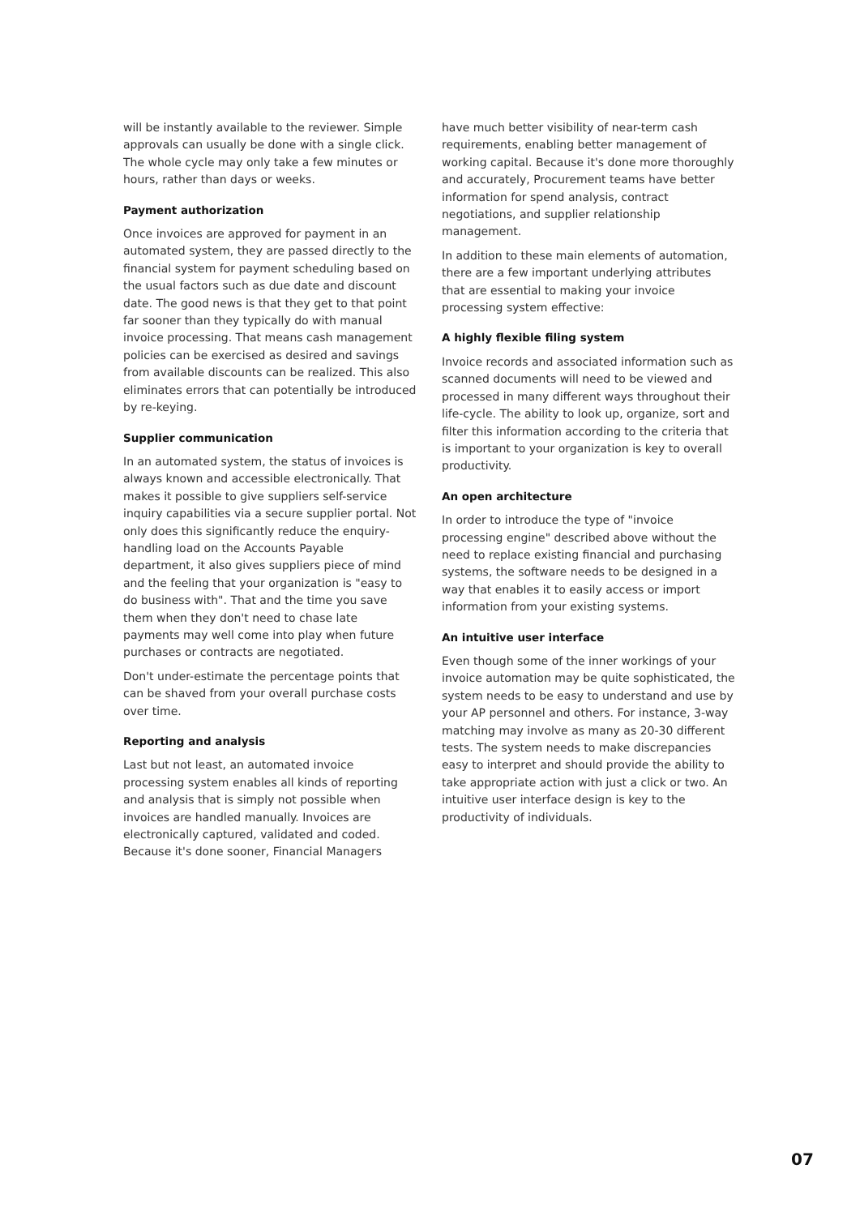will be instantly available to the reviewer. Simple approvals can usually be done with a single click. The whole cycle may only take a few minutes or hours, rather than days or weeks.
Payment authorization
Once invoices are approved for payment in an automated system, they are passed directly to the financial system for payment scheduling based on the usual factors such as due date and discount date. The good news is that they get to that point far sooner than they typically do with manual invoice processing. That means cash management policies can be exercised as desired and savings from available discounts can be realized. This also eliminates errors that can potentially be introduced by re-keying.
Supplier communication
In an automated system, the status of invoices is always known and accessible electronically. That makes it possible to give suppliers self-service inquiry capabilities via a secure supplier portal. Not only does this significantly reduce the enquiry-handling load on the Accounts Payable department, it also gives suppliers piece of mind and the feeling that your organization is "easy to do business with". That and the time you save them when they don't need to chase late payments may well come into play when future purchases or contracts are negotiated.
Don't under-estimate the percentage points that can be shaved from your overall purchase costs over time.
Reporting and analysis
Last but not least, an automated invoice processing system enables all kinds of reporting and analysis that is simply not possible when invoices are handled manually. Invoices are electronically captured, validated and coded. Because it's done sooner, Financial Managers
have much better visibility of near-term cash requirements, enabling better management of working capital. Because it's done more thoroughly and accurately, Procurement teams have better information for spend analysis, contract negotiations, and supplier relationship management.
In addition to these main elements of automation, there are a few important underlying attributes that are essential to making your invoice processing system effective:
A highly flexible filing system
Invoice records and associated information such as scanned documents will need to be viewed and processed in many different ways throughout their life-cycle. The ability to look up, organize, sort and filter this information according to the criteria that is important to your organization is key to overall productivity.
An open architecture
In order to introduce the type of "invoice processing engine" described above without the need to replace existing financial and purchasing systems, the software needs to be designed in a way that enables it to easily access or import information from your existing systems.
An intuitive user interface
Even though some of the inner workings of your invoice automation may be quite sophisticated, the system needs to be easy to understand and use by your AP personnel and others. For instance, 3-way matching may involve as many as 20-30 different tests. The system needs to make discrepancies easy to interpret and should provide the ability to take appropriate action with just a click or two. An intuitive user interface design is key to the productivity of individuals.
07